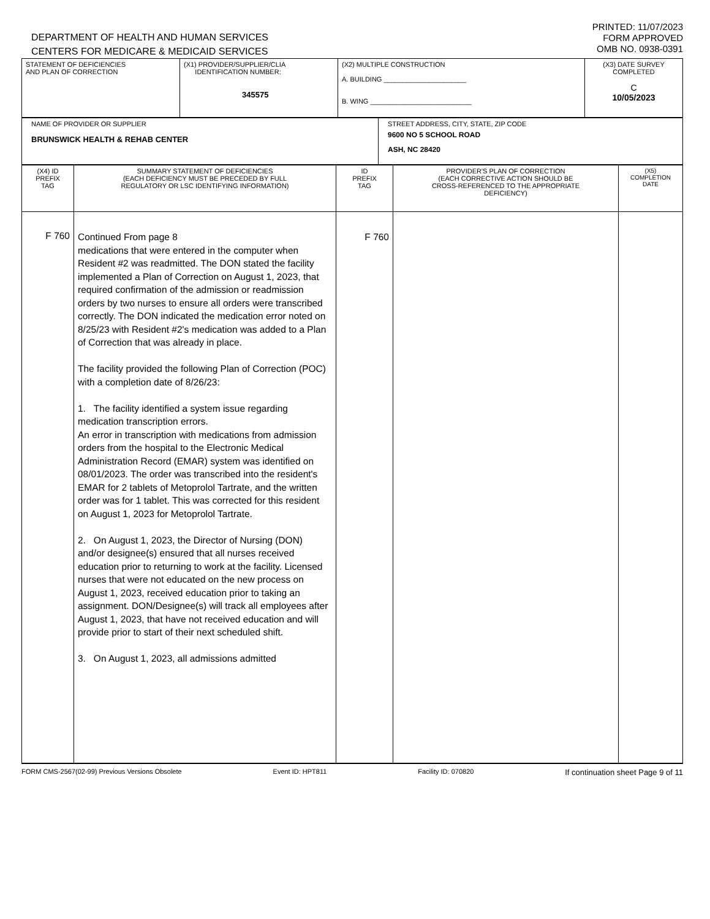DEPARTMENT OF HEALTH AND HUMAN SERVICES
CENTERS FOR MEDICARE & MEDICAID SERVICES
PRINTED: 11/07/2023
FORM APPROVED
OMB NO. 0938-0391
| STATEMENT OF DEFICIENCIES AND PLAN OF CORRECTION | (X1) PROVIDER/SUPPLIER/CLIA IDENTIFICATION NUMBER: 345575 | (X2) MULTIPLE CONSTRUCTION A. BUILDING ______________________ B. WING ___________________________ | (X3) DATE SURVEY COMPLETED C 10/05/2023 |
| NAME OF PROVIDER OR SUPPLIER BRUNSWICK HEALTH & REHAB CENTER | STREET ADDRESS, CITY, STATE, ZIP CODE 9600 NO 5 SCHOOL ROAD ASH, NC 28420 |
| (X4) ID PREFIX TAG | SUMMARY STATEMENT OF DEFICIENCIES (EACH DEFICIENCY MUST BE PRECEDED BY FULL REGULATORY OR LSC IDENTIFYING INFORMATION) | ID PREFIX TAG | PROVIDER'S PLAN OF CORRECTION (EACH CORRECTIVE ACTION SHOULD BE CROSS-REFERENCED TO THE APPROPRIATE DEFICIENCY) | (X5) COMPLETION DATE |
| --- | --- | --- | --- | --- |
| F 760 | Continued From page 8 medications that were entered in the computer when Resident #2 was readmitted. The DON stated the facility implemented a Plan of Correction on August 1, 2023, that required confirmation of the admission or readmission orders by two nurses to ensure all orders were transcribed correctly. The DON indicated the medication error noted on 8/25/23 with Resident #2's medication was added to a Plan of Correction that was already in place. The facility provided the following Plan of Correction (POC) with a completion date of 8/26/23: 1. The facility identified a system issue regarding medication transcription errors. An error in transcription with medications from admission orders from the hospital to the Electronic Medical Administration Record (EMAR) system was identified on 08/01/2023. The order was transcribed into the resident's EMAR for 2 tablets of Metoprolol Tartrate, and the written order was for 1 tablet. This was corrected for this resident on August 1, 2023 for Metoprolol Tartrate. 2. On August 1, 2023, the Director of Nursing (DON) and/or designee(s) ensured that all nurses received education prior to returning to work at the facility. Licensed nurses that were not educated on the new process on August 1, 2023, received education prior to taking an assignment. DON/Designee(s) will track all employees after August 1, 2023, that have not received education and will provide prior to start of their next scheduled shift. 3. On August 1, 2023, all admissions admitted | F 760 | | |
FORM CMS-2567(02-99) Previous Versions Obsolete Event ID: HPT811 Facility ID: 070820 If continuation sheet Page 9 of 11